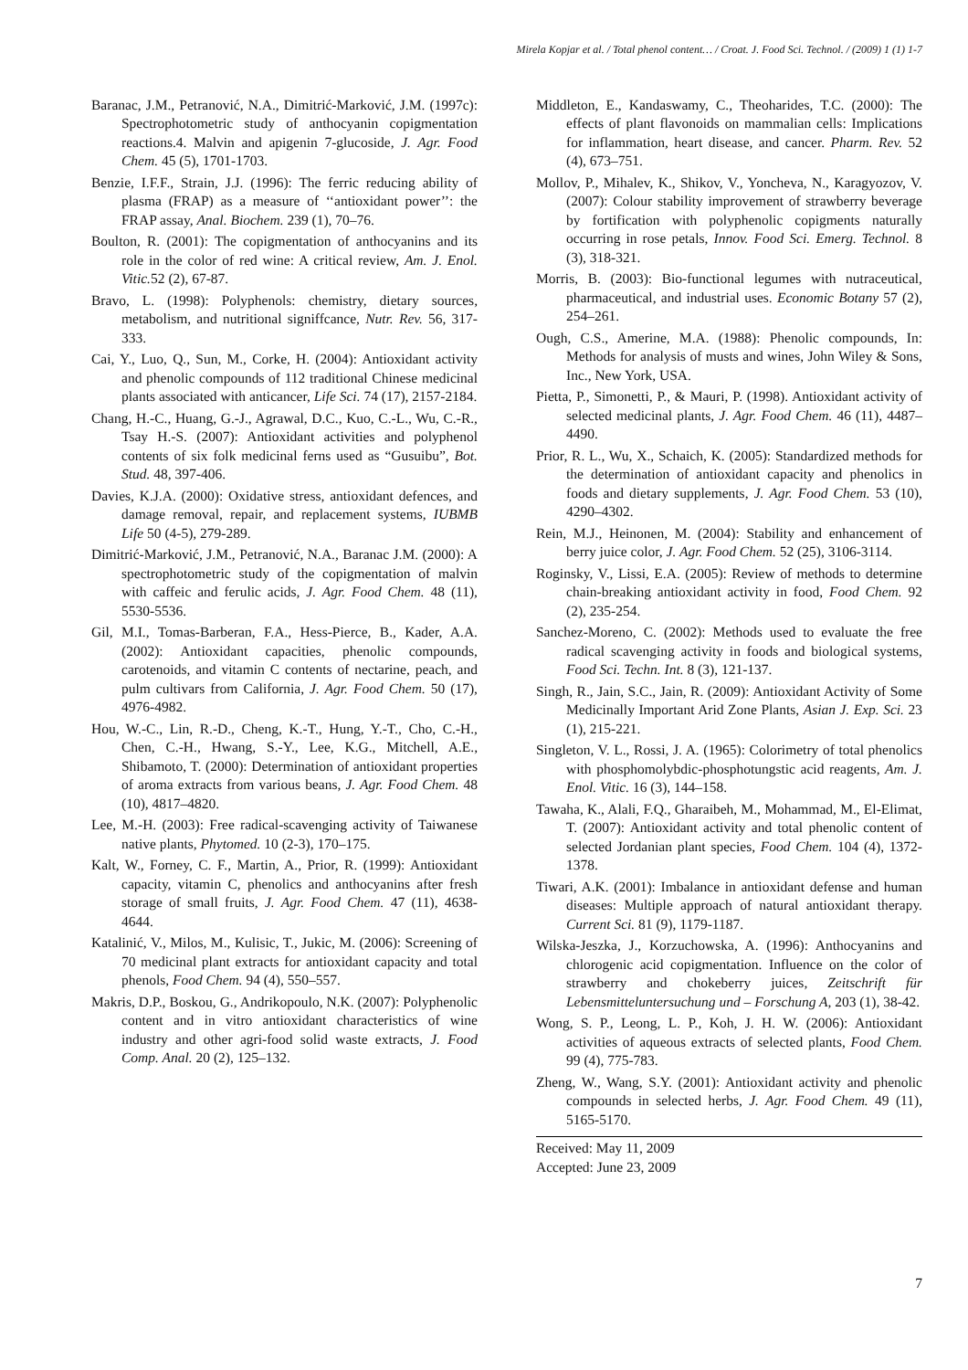Mirela Kopjar et al. / Total phenol content… / Croat. J. Food Sci. Technol. / (2009) 1 (1) 1-7
Baranac, J.M., Petranović, N.A., Dimitrić-Marković, J.M. (1997c): Spectrophotometric study of anthocyanin copigmentation reactions.4. Malvin and apigenin 7-glucoside, J. Agr. Food Chem. 45 (5), 1701-1703.
Benzie, I.F.F., Strain, J.J. (1996): The ferric reducing ability of plasma (FRAP) as a measure of ‘‘antioxidant power’’: the FRAP assay, Anal. Biochem. 239 (1), 70–76.
Boulton, R. (2001): The copigmentation of anthocyanins and its role in the color of red wine: A critical review, Am. J. Enol. Vitic. 52 (2), 67-87.
Bravo, L. (1998): Polyphenols: chemistry, dietary sources, metabolism, and nutritional signiffcance, Nutr. Rev. 56, 317-333.
Cai, Y., Luo, Q., Sun, M., Corke, H. (2004): Antioxidant activity and phenolic compounds of 112 traditional Chinese medicinal plants associated with anticancer, Life Sci. 74 (17), 2157-2184.
Chang, H.-C., Huang, G.-J., Agrawal, D.C., Kuo, C.-L., Wu, C.-R., Tsay H.-S. (2007): Antioxidant activities and polyphenol contents of six folk medicinal ferns used as “Gusuibu”, Bot. Stud. 48, 397-406.
Davies, K.J.A. (2000): Oxidative stress, antioxidant defences, and damage removal, repair, and replacement systems, IUBMB Life 50 (4-5), 279-289.
Dimitrić-Marković, J.M., Petranović, N.A., Baranac J.M. (2000): A spectrophotometric study of the copigmentation of malvin with caffeic and ferulic acids, J. Agr. Food Chem. 48 (11), 5530-5536.
Gil, M.I., Tomas-Barberan, F.A., Hess-Pierce, B., Kader, A.A. (2002): Antioxidant capacities, phenolic compounds, carotenoids, and vitamin C contents of nectarine, peach, and pulm cultivars from California, J. Agr. Food Chem. 50 (17), 4976-4982.
Hou, W.-C., Lin, R.-D., Cheng, K.-T., Hung, Y.-T., Cho, C.-H., Chen, C.-H., Hwang, S.-Y., Lee, K.G., Mitchell, A.E., Shibamoto, T. (2000): Determination of antioxidant properties of aroma extracts from various beans, J. Agr. Food Chem. 48 (10), 4817–4820.
Lee, M.-H. (2003): Free radical-scavenging activity of Taiwanese native plants, Phytomed. 10 (2-3), 170–175.
Kalt, W., Forney, C. F., Martin, A., Prior, R. (1999): Antioxidant capacity, vitamin C, phenolics and anthocyanins after fresh storage of small fruits, J. Agr. Food Chem. 47 (11), 4638-4644.
Katalinić, V., Milos, M., Kulisic, T., Jukic, M. (2006): Screening of 70 medicinal plant extracts for antioxidant capacity and total phenols, Food Chem. 94 (4), 550–557.
Makris, D.P., Boskou, G., Andrikopoulo, N.K. (2007): Polyphenolic content and in vitro antioxidant characteristics of wine industry and other agri-food solid waste extracts, J. Food Comp. Anal. 20 (2), 125–132.
Middleton, E., Kandaswamy, C., Theoharides, T.C. (2000): The effects of plant flavonoids on mammalian cells: Implications for inflammation, heart disease, and cancer. Pharm. Rev. 52 (4), 673–751.
Mollov, P., Mihalev, K., Shikov, V., Yoncheva, N., Karagyozov, V. (2007): Colour stability improvement of strawberry beverage by fortification with polyphenolic copigments naturally occurring in rose petals, Innov. Food Sci. Emerg. Technol. 8 (3), 318-321.
Morris, B. (2003): Bio-functional legumes with nutraceutical, pharmaceutical, and industrial uses. Economic Botany 57 (2), 254–261.
Ough, C.S., Amerine, M.A. (1988): Phenolic compounds, In: Methods for analysis of musts and wines, John Wiley & Sons, Inc., New York, USA.
Pietta, P., Simonetti, P., & Mauri, P. (1998). Antioxidant activity of selected medicinal plants, J. Agr. Food Chem. 46 (11), 4487–4490.
Prior, R. L., Wu, X., Schaich, K. (2005): Standardized methods for the determination of antioxidant capacity and phenolics in foods and dietary supplements, J. Agr. Food Chem. 53 (10), 4290–4302.
Rein, M.J., Heinonen, M. (2004): Stability and enhancement of berry juice color, J. Agr. Food Chem. 52 (25), 3106-3114.
Roginsky, V., Lissi, E.A. (2005): Review of methods to determine chain-breaking antioxidant activity in food, Food Chem. 92 (2), 235-254.
Sanchez-Moreno, C. (2002): Methods used to evaluate the free radical scavenging activity in foods and biological systems, Food Sci. Techn. Int. 8 (3), 121-137.
Singh, R., Jain, S.C., Jain, R. (2009): Antioxidant Activity of Some Medicinally Important Arid Zone Plants, Asian J. Exp. Sci. 23 (1), 215-221.
Singleton, V. L., Rossi, J. A. (1965): Colorimetry of total phenolics with phosphomolybdic-phosphotungstic acid reagents, Am. J. Enol. Vitic. 16 (3), 144–158.
Tawaha, K., Alali, F.Q., Gharaibeh, M., Mohammad, M., El-Elimat, T. (2007): Antioxidant activity and total phenolic content of selected Jordanian plant species, Food Chem. 104 (4), 1372-1378.
Tiwari, A.K. (2001): Imbalance in antioxidant defense and human diseases: Multiple approach of natural antioxidant therapy. Current Sci. 81 (9), 1179-1187.
Wilska-Jeszka, J., Korzuchowska, A. (1996): Anthocyanins and chlorogenic acid copigmentation. Influence on the color of strawberry and chokeberry juices, Zeitschrift für Lebensmitteluntersuchung und – Forschung A, 203 (1), 38-42.
Wong, S. P., Leong, L. P., Koh, J. H. W. (2006): Antioxidant activities of aqueous extracts of selected plants, Food Chem. 99 (4), 775-783.
Zheng, W., Wang, S.Y. (2001): Antioxidant activity and phenolic compounds in selected herbs, J. Agr. Food Chem. 49 (11), 5165-5170.
Received: May 11, 2009
Accepted: June 23, 2009
7